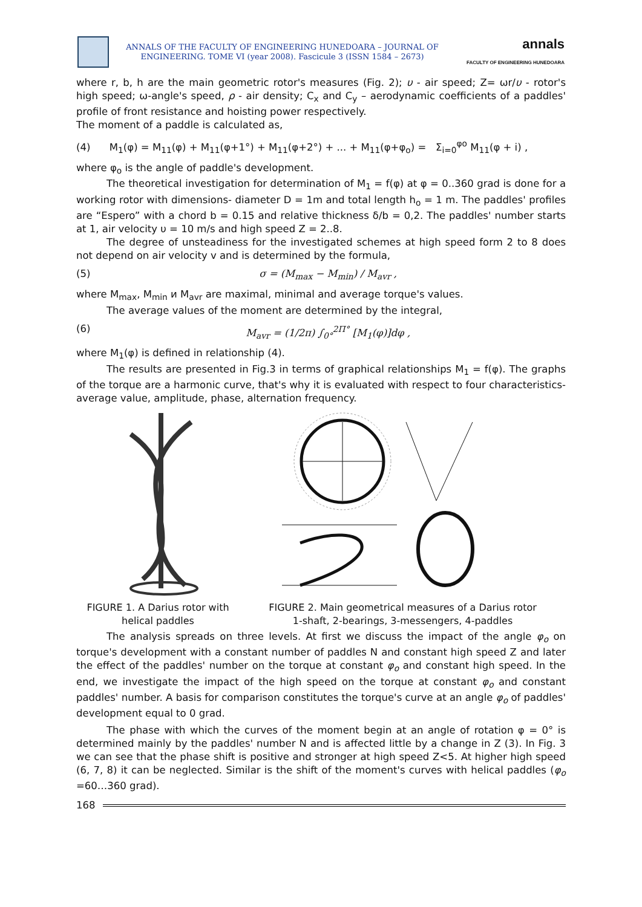ANNALS OF THE FACULTY OF ENGINEERING HUNEDOARA – JOURNAL OF
ENGINEERING. TOME VI (year 2008). Fascicule 3 (ISSN 1584 – 2673)
annals
FACULTY OF ENGINEERING HUNEDOARA
where r, b, h are the main geometric rotor's measures (Fig. 2); υ - air speed; Z= ωr/υ - rotor's high speed; ω-angle's speed, ρ - air density; C<sub>x</sub> and C<sub>y</sub> – aerodynamic coefficients of a paddles' profile of front resistance and hoisting power respectively.
The moment of a paddle is calculated as,
(4) M<sub>1</sub>(φ) = M<sub>11</sub>(φ) + M<sub>11</sub>(φ+1°) + M<sub>11</sub>(φ+2°) + ... + M<sub>11</sub>(φ+φ<sub>o</sub>) = Σ<sub>i=0</sub><sup>φo</sup> M<sub>11</sub>(φ + i) ,
where φ<sub>o</sub> is the angle of paddle's development.
The theoretical investigation for determination of M<sub>1</sub> = f(φ) at φ = 0..360 grad is done for a working rotor with dimensions- diameter D = 1m and total length h<sub>o</sub> = 1 m. The paddles' profiles are “Espero” with a chord b = 0.15 and relative thickness δ/b = 0,2. The paddles' number starts at 1, air velocity υ = 10 m/s and high speed Z = 2..8.
The degree of unsteadiness for the investigated schemes at high speed form 2 to 8 does not depend on air velocity v and is determined by the formula,
(5) σ = (M<sub>max</sub> − M<sub>min</sub>) / M<sub>avr</sub> ,
where M<sub>max</sub>, M<sub>min</sub> и M<sub>avr</sub> are maximal, minimal and average torque's values.
The average values of the moment are determined by the integral,
(6) M<sub>avr</sub> = (1/2π) ∫<sub>0°</sub><sup>2Π°</sup> [M<sub>1</sub>(φ)]dφ ,
where M<sub>1</sub>(φ) is defined in relationship (4).
The results are presented in Fig.3 in terms of graphical relationships M<sub>1</sub> = f(φ). The graphs of the torque are a harmonic curve, that's why it is evaluated with respect to four characteristics-average value, amplitude, phase, alternation frequency.
FIGURE 1. A Darius rotor with
helical paddles
FIGURE 2. Main geometrical measures of a Darius rotor
1-shaft, 2-bearings, 3-messengers, 4-paddles
The analysis spreads on three levels. At first we discuss the impact of the angle φ<sub>o</sub> on torque's development with a constant number of paddles N and constant high speed Z and later the effect of the paddles' number on the torque at constant φ<sub>o</sub> and constant high speed. In the end, we investigate the impact of the high speed on the torque at constant φ<sub>o</sub> and constant paddles' number. A basis for comparison constitutes the torque's curve at an angle φ<sub>o</sub> of paddles' development equal to 0 grad.
The phase with which the curves of the moment begin at an angle of rotation φ = 0° is determined mainly by the paddles' number N and is affected little by a change in Z (3). In Fig. 3 we can see that the phase shift is positive and stronger at high speed Z<5. At higher high speed (6, 7, 8) it can be neglected. Similar is the shift of the moment's curves with helical paddles (φ<sub>o</sub> =60…360 grad).
168